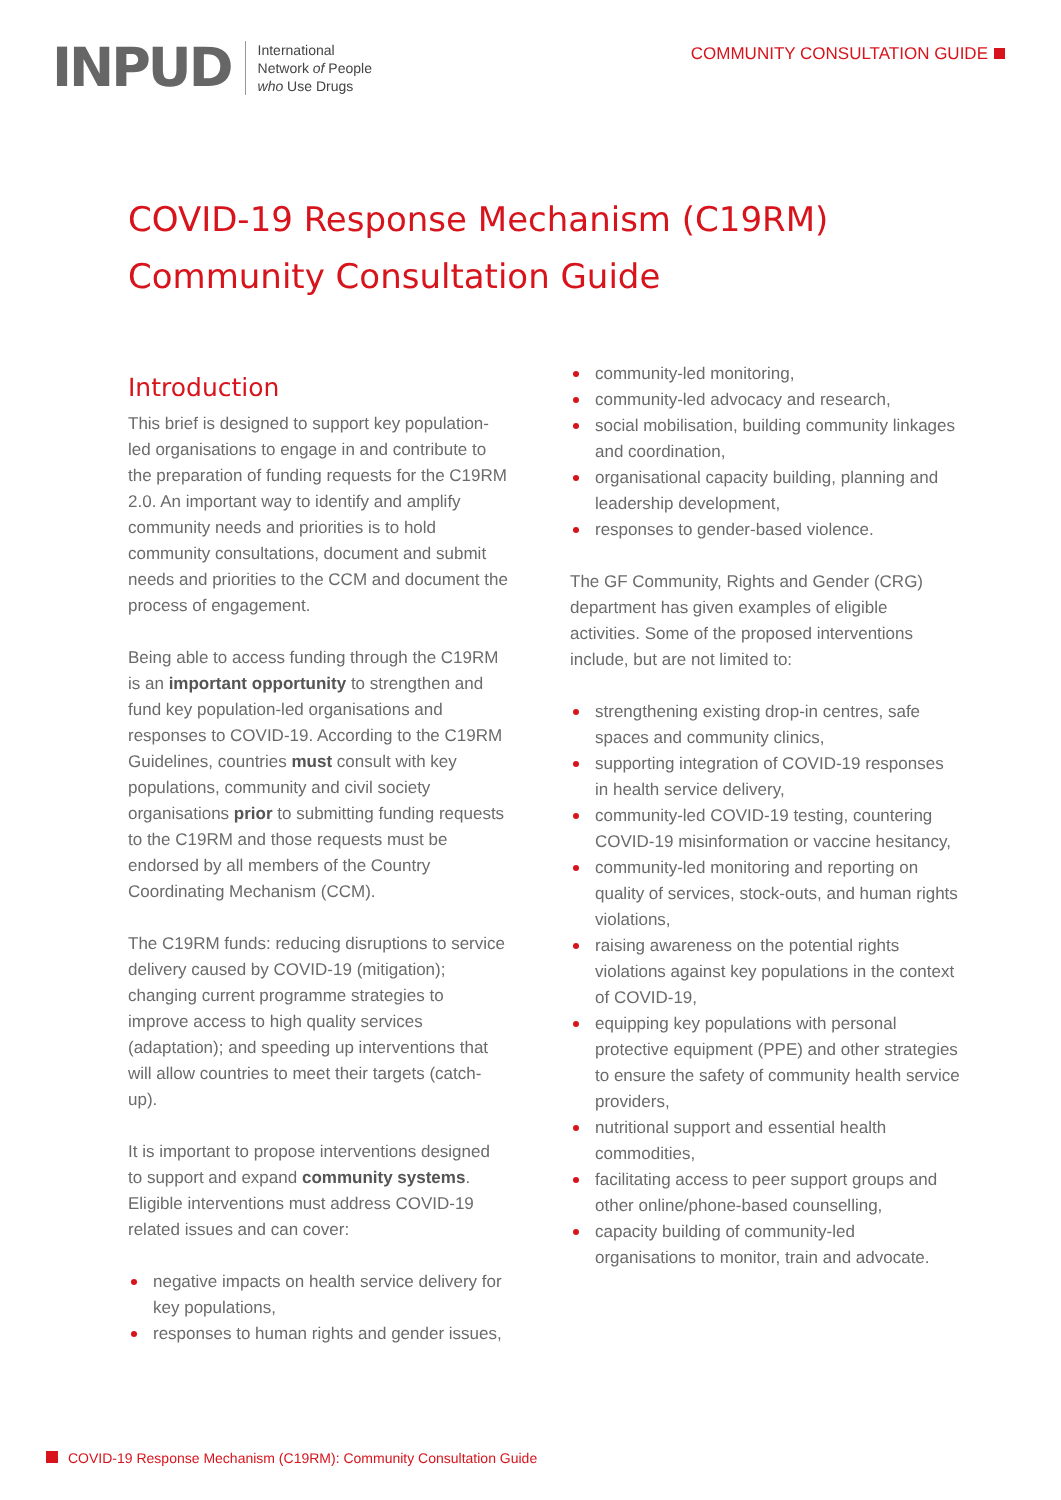INPUD
International
Network of People
who Use Drugs
COMMUNITY CONSULTATION GUIDE
COVID-19 Response Mechanism (C19RM)
Community Consultation Guide
Introduction
This brief is designed to support key population-led organisations to engage in and contribute to the preparation of funding requests for the C19RM 2.0. An important way to identify and amplify community needs and priorities is to hold community consultations, document and submit needs and priorities to the CCM and document the process of engagement.
Being able to access funding through the C19RM is an important opportunity to strengthen and fund key population-led organisations and responses to COVID-19. According to the C19RM Guidelines, countries must consult with key populations, community and civil society organisations prior to submitting funding requests to the C19RM and those requests must be endorsed by all members of the Country Coordinating Mechanism (CCM).
The C19RM funds: reducing disruptions to service delivery caused by COVID-19 (mitigation); changing current programme strategies to improve access to high quality services (adaptation); and speeding up interventions that will allow countries to meet their targets (catch-up).
It is important to propose interventions designed to support and expand community systems. Eligible interventions must address COVID-19 related issues and can cover:
negative impacts on health service delivery for key populations,
responses to human rights and gender issues,
community-led monitoring,
community-led advocacy and research,
social mobilisation, building community linkages and coordination,
organisational capacity building, planning and leadership development,
responses to gender-based violence.
The GF Community, Rights and Gender (CRG) department has given examples of eligible activities. Some of the proposed interventions include, but are not limited to:
strengthening existing drop-in centres, safe spaces and community clinics,
supporting integration of COVID-19 responses in health service delivery,
community-led COVID-19 testing, countering COVID-19 misinformation or vaccine hesitancy,
community-led monitoring and reporting on quality of services, stock-outs, and human rights violations,
raising awareness on the potential rights violations against key populations in the context of COVID-19,
equipping key populations with personal protective equipment (PPE) and other strategies to ensure the safety of community health service providers,
nutritional support and essential health commodities,
facilitating access to peer support groups and other online/phone-based counselling,
capacity building of community-led organisations to monitor, train and advocate.
COVID-19 Response Mechanism (C19RM): Community Consultation Guide